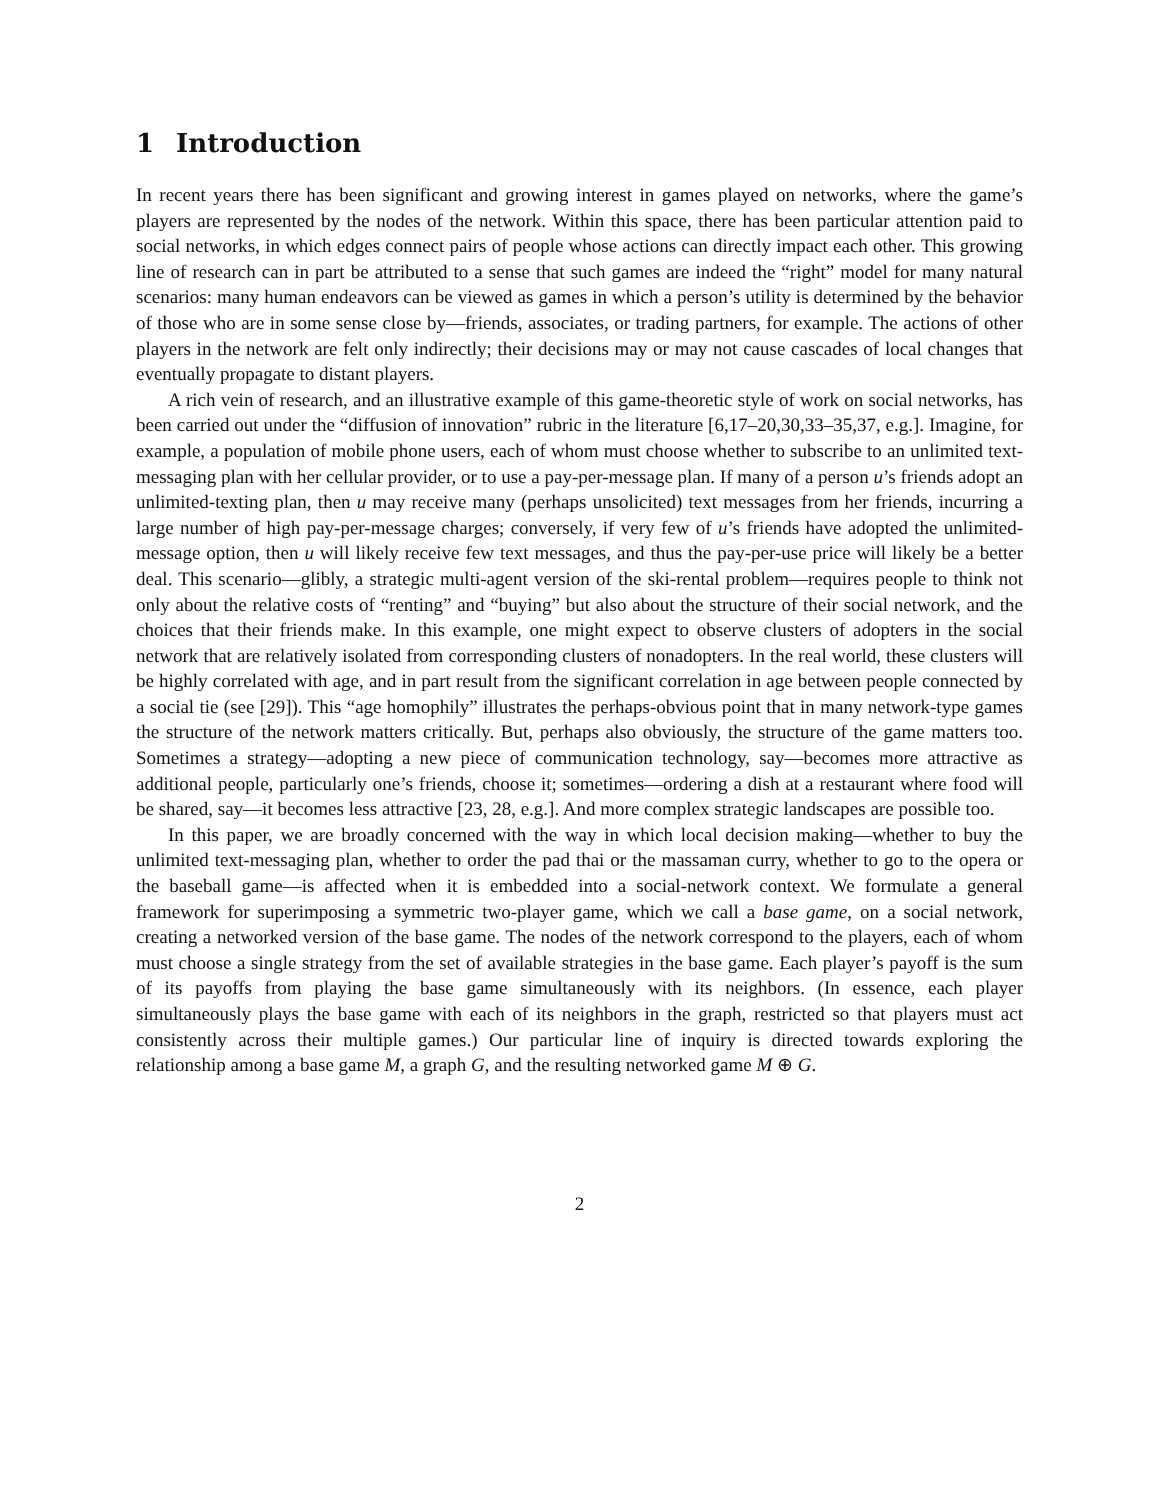1 Introduction
In recent years there has been significant and growing interest in games played on networks, where the game’s players are represented by the nodes of the network. Within this space, there has been particular attention paid to social networks, in which edges connect pairs of people whose actions can directly impact each other. This growing line of research can in part be attributed to a sense that such games are indeed the “right” model for many natural scenarios: many human endeavors can be viewed as games in which a person’s utility is determined by the behavior of those who are in some sense close by—friends, associates, or trading partners, for example. The actions of other players in the network are felt only indirectly; their decisions may or may not cause cascades of local changes that eventually propagate to distant players.
A rich vein of research, and an illustrative example of this game-theoretic style of work on social networks, has been carried out under the “diffusion of innovation” rubric in the literature [6,17–20,30,33–35,37, e.g.]. Imagine, for example, a population of mobile phone users, each of whom must choose whether to subscribe to an unlimited text-messaging plan with her cellular provider, or to use a pay-per-message plan. If many of a person u’s friends adopt an unlimited-texting plan, then u may receive many (perhaps unsolicited) text messages from her friends, incurring a large number of high pay-per-message charges; conversely, if very few of u’s friends have adopted the unlimited-message option, then u will likely receive few text messages, and thus the pay-per-use price will likely be a better deal. This scenario—glibly, a strategic multi-agent version of the ski-rental problem—requires people to think not only about the relative costs of “renting” and “buying” but also about the structure of their social network, and the choices that their friends make. In this example, one might expect to observe clusters of adopters in the social network that are relatively isolated from corresponding clusters of nonadopters. In the real world, these clusters will be highly correlated with age, and in part result from the significant correlation in age between people connected by a social tie (see [29]). This “age homophily” illustrates the perhaps-obvious point that in many network-type games the structure of the network matters critically. But, perhaps also obviously, the structure of the game matters too. Sometimes a strategy—adopting a new piece of communication technology, say—becomes more attractive as additional people, particularly one’s friends, choose it; sometimes—ordering a dish at a restaurant where food will be shared, say—it becomes less attractive [23, 28, e.g.]. And more complex strategic landscapes are possible too.
In this paper, we are broadly concerned with the way in which local decision making—whether to buy the unlimited text-messaging plan, whether to order the pad thai or the massaman curry, whether to go to the opera or the baseball game—is affected when it is embedded into a social-network context. We formulate a general framework for superimposing a symmetric two-player game, which we call a base game, on a social network, creating a networked version of the base game. The nodes of the network correspond to the players, each of whom must choose a single strategy from the set of available strategies in the base game. Each player’s payoff is the sum of its payoffs from playing the base game simultaneously with its neighbors. (In essence, each player simultaneously plays the base game with each of its neighbors in the graph, restricted so that players must act consistently across their multiple games.) Our particular line of inquiry is directed towards exploring the relationship among a base game M, a graph G, and the resulting networked game M ⊕ G.
2